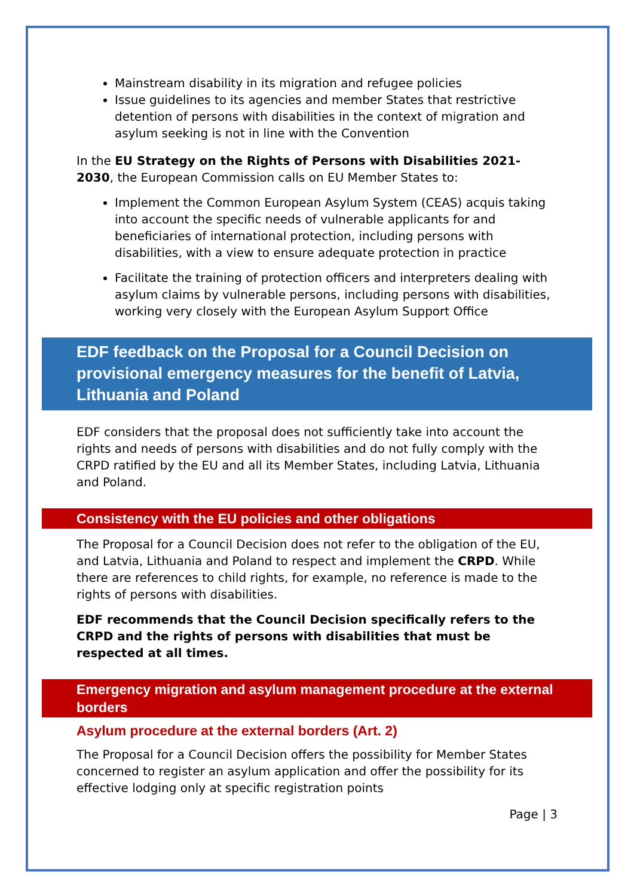Mainstream disability in its migration and refugee policies
Issue guidelines to its agencies and member States that restrictive detention of persons with disabilities in the context of migration and asylum seeking is not in line with the Convention
In the EU Strategy on the Rights of Persons with Disabilities 2021-2030, the European Commission calls on EU Member States to:
Implement the Common European Asylum System (CEAS) acquis taking into account the specific needs of vulnerable applicants for and beneficiaries of international protection, including persons with disabilities, with a view to ensure adequate protection in practice
Facilitate the training of protection officers and interpreters dealing with asylum claims by vulnerable persons, including persons with disabilities, working very closely with the European Asylum Support Office
EDF feedback on the Proposal for a Council Decision on provisional emergency measures for the benefit of Latvia, Lithuania and Poland
EDF considers that the proposal does not sufficiently take into account the rights and needs of persons with disabilities and do not fully comply with the CRPD ratified by the EU and all its Member States, including Latvia, Lithuania and Poland.
Consistency with the EU policies and other obligations
The Proposal for a Council Decision does not refer to the obligation of the EU, and Latvia, Lithuania and Poland to respect and implement the CRPD. While there are references to child rights, for example, no reference is made to the rights of persons with disabilities.
EDF recommends that the Council Decision specifically refers to the CRPD and the rights of persons with disabilities that must be respected at all times.
Emergency migration and asylum management procedure at the external borders
Asylum procedure at the external borders (Art. 2)
The Proposal for a Council Decision offers the possibility for Member States concerned to register an asylum application and offer the possibility for its effective lodging only at specific registration points
Page | 3